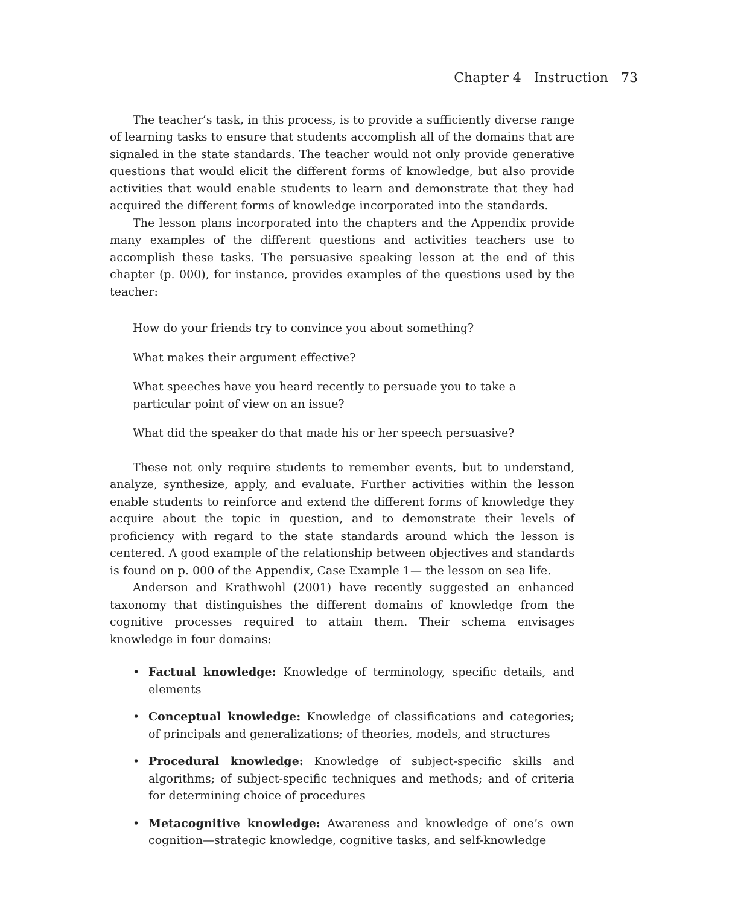Chapter 4 Instruction 73
The teacher’s task, in this process, is to provide a sufficiently diverse range of learning tasks to ensure that students accomplish all of the domains that are signaled in the state standards. The teacher would not only provide generative questions that would elicit the different forms of knowledge, but also provide activities that would enable students to learn and demonstrate that they had acquired the different forms of knowledge incorporated into the standards.
The lesson plans incorporated into the chapters and the Appendix provide many examples of the different questions and activities teachers use to accomplish these tasks. The persuasive speaking lesson at the end of this chapter (p. 000), for instance, provides examples of the questions used by the teacher:
How do your friends try to convince you about something?
What makes their argument effective?
What speeches have you heard recently to persuade you to take a particular point of view on an issue?
What did the speaker do that made his or her speech persuasive?
These not only require students to remember events, but to understand, analyze, synthesize, apply, and evaluate. Further activities within the lesson enable students to reinforce and extend the different forms of knowledge they acquire about the topic in question, and to demonstrate their levels of proficiency with regard to the state standards around which the lesson is centered. A good example of the relationship between objectives and standards is found on p. 000 of the Appendix, Case Example 1— the lesson on sea life.
Anderson and Krathwohl (2001) have recently suggested an enhanced taxonomy that distinguishes the different domains of knowledge from the cognitive processes required to attain them. Their schema envisages knowledge in four domains:
• Factual knowledge: Knowledge of terminology, specific details, and elements
• Conceptual knowledge: Knowledge of classifications and categories; of principals and generalizations; of theories, models, and structures
• Procedural knowledge: Knowledge of subject-specific skills and algorithms; of subject-specific techniques and methods; and of criteria for determining choice of procedures
• Metacognitive knowledge: Awareness and knowledge of one’s own cognition—strategic knowledge, cognitive tasks, and self-knowledge